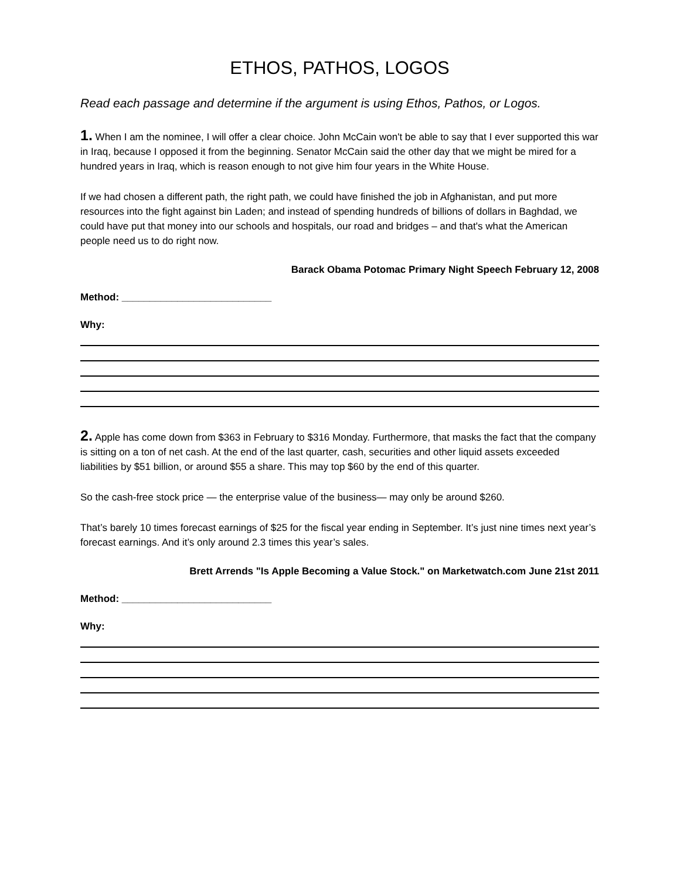ETHOS, PATHOS, LOGOS
Read each passage and determine if the argument is using Ethos, Pathos, or Logos.
1. When I am the nominee, I will offer a clear choice. John McCain won't be able to say that I ever supported this war in Iraq, because I opposed it from the beginning. Senator McCain said the other day that we might be mired for a hundred years in Iraq, which is reason enough to not give him four years in the White House.
If we had chosen a different path, the right path, we could have finished the job in Afghanistan, and put more resources into the fight against bin Laden; and instead of spending hundreds of billions of dollars in Baghdad, we could have put that money into our schools and hospitals, our road and bridges – and that's what the American people need us to do right now.
Barack Obama Potomac Primary Night Speech February 12, 2008
Method: ___________________________
Why:
2. Apple has come down from $363 in February to $316 Monday. Furthermore, that masks the fact that the company is sitting on a ton of net cash. At the end of the last quarter, cash, securities and other liquid assets exceeded liabilities by $51 billion, or around $55 a share. This may top $60 by the end of this quarter.
So the cash-free stock price — the enterprise value of the business— may only be around $260.
That’s barely 10 times forecast earnings of $25 for the fiscal year ending in September. It’s just nine times next year’s forecast earnings. And it’s only around 2.3 times this year’s sales.
Brett Arrends "Is Apple Becoming a Value Stock." on Marketwatch.com June 21st 2011
Method: ___________________________
Why: